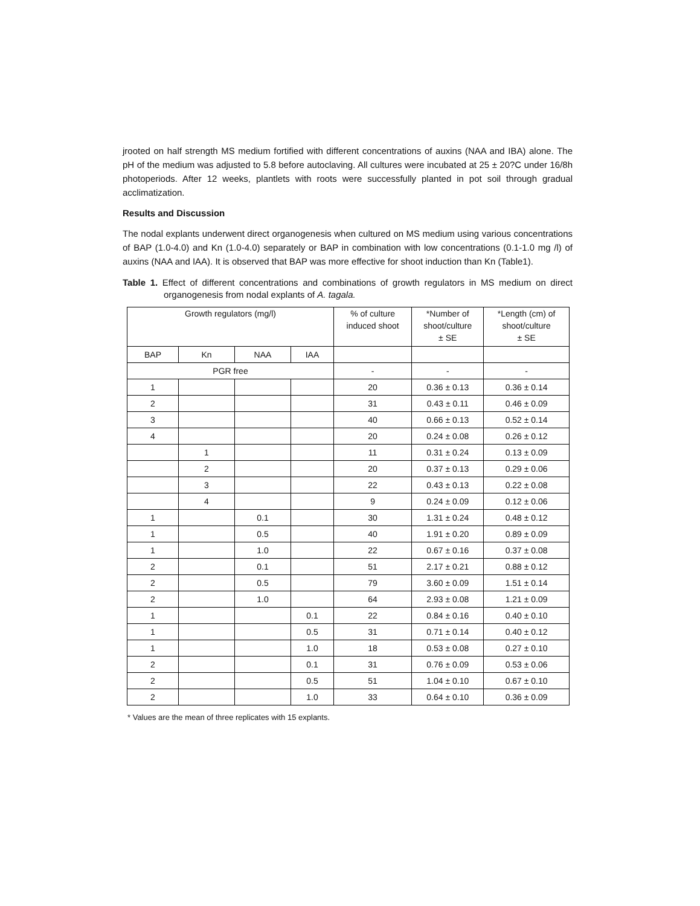jrooted on half strength MS medium fortified with different concentrations of auxins (NAA and IBA) alone. The pH of the medium was adjusted to 5.8 before autoclaving. All cultures were incubated at 25 ± 20?C under 16/8h photoperiods. After 12 weeks, plantlets with roots were successfully planted in pot soil through gradual acclimatization.
Results and Discussion
The nodal explants underwent direct organogenesis when cultured on MS medium using various concentrations of BAP (1.0-4.0) and Kn (1.0-4.0) separately or BAP in combination with low concentrations (0.1-1.0 mg /l) of auxins (NAA and IAA). It is observed that BAP was more effective for shoot induction than Kn (Table1).
Table 1. Effect of different concentrations and combinations of growth regulators in MS medium on direct organogenesis from nodal explants of A. tagala.
| Growth regulators (mg/l) | | | | % of culture induced shoot | *Number of shoot/culture ± SE | *Length (cm) of shoot/culture ± SE |
| --- | --- | --- | --- | --- | --- | --- |
| BAP | Kn | NAA | IAA | | | |
| PGR free | | | | - | - | - |
| 1 | | | | 20 | 0.36 ± 0.13 | 0.36 ± 0.14 |
| 2 | | | | 31 | 0.43 ± 0.11 | 0.46 ± 0.09 |
| 3 | | | | 40 | 0.66 ± 0.13 | 0.52 ± 0.14 |
| 4 | | | | 20 | 0.24 ± 0.08 | 0.26 ± 0.12 |
| | 1 | | | 11 | 0.31 ± 0.24 | 0.13 ± 0.09 |
| | 2 | | | 20 | 0.37 ± 0.13 | 0.29 ± 0.06 |
| | 3 | | | 22 | 0.43 ± 0.13 | 0.22 ± 0.08 |
| | 4 | | | 9 | 0.24 ± 0.09 | 0.12 ± 0.06 |
| 1 | | 0.1 | | 30 | 1.31 ± 0.24 | 0.48 ± 0.12 |
| 1 | | 0.5 | | 40 | 1.91 ± 0.20 | 0.89 ± 0.09 |
| 1 | | 1.0 | | 22 | 0.67 ± 0.16 | 0.37 ± 0.08 |
| 2 | | 0.1 | | 51 | 2.17 ± 0.21 | 0.88 ± 0.12 |
| 2 | | 0.5 | | 79 | 3.60 ± 0.09 | 1.51 ± 0.14 |
| 2 | | 1.0 | | 64 | 2.93 ± 0.08 | 1.21 ± 0.09 |
| 1 | | | 0.1 | 22 | 0.84 ± 0.16 | 0.40 ± 0.10 |
| 1 | | | 0.5 | 31 | 0.71 ± 0.14 | 0.40 ± 0.12 |
| 1 | | | 1.0 | 18 | 0.53 ± 0.08 | 0.27 ± 0.10 |
| 2 | | | 0.1 | 31 | 0.76 ± 0.09 | 0.53 ± 0.06 |
| 2 | | | 0.5 | 51 | 1.04 ± 0.10 | 0.67 ± 0.10 |
| 2 | | | 1.0 | 33 | 0.64 ± 0.10 | 0.36 ± 0.09 |
* Values are the mean of three replicates with 15 explants.